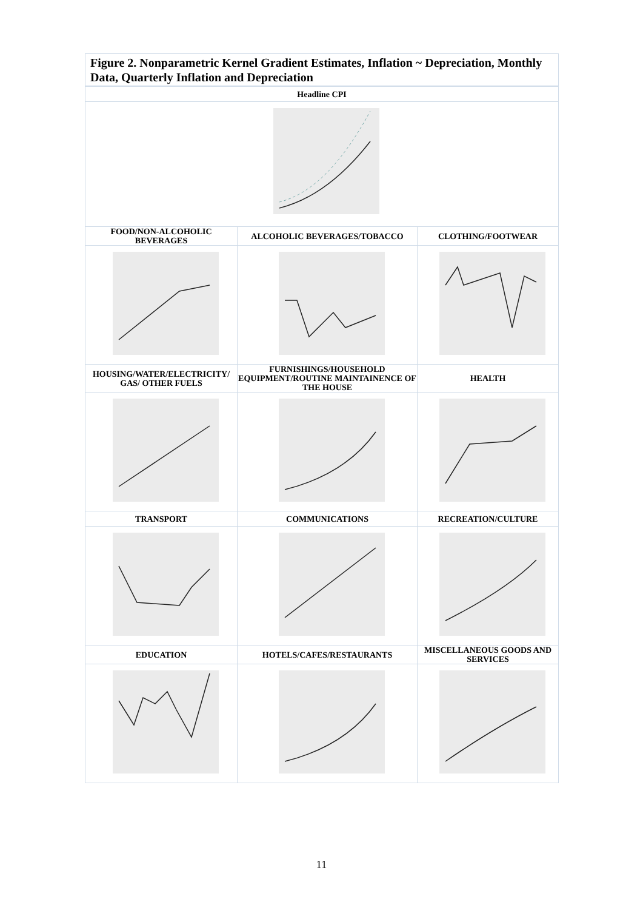Figure 2. Nonparametric Kernel Gradient Estimates, Inflation ~ Depreciation, Monthly Data, Quarterly Inflation and Depreciation
| Headline CPI | | |
| FOOD/NON-ALCOHOLIC BEVERAGES | ALCOHOLIC BEVERAGES/TOBACCO | CLOTHING/FOOTWEAR |
| HOUSING/WATER/ELECTRICITY/ GAS/ OTHER FUELS | FURNISHINGS/HOUSEHOLD EQUIPMENT/ROUTINE MAINTAINENCE OF THE HOUSE | HEALTH |
| TRANSPORT | COMMUNICATIONS | RECREATION/CULTURE |
| EDUCATION | HOTELS/CAFES/RESTAURANTS | MISCELLANEOUS GOODS AND SERVICES |
11